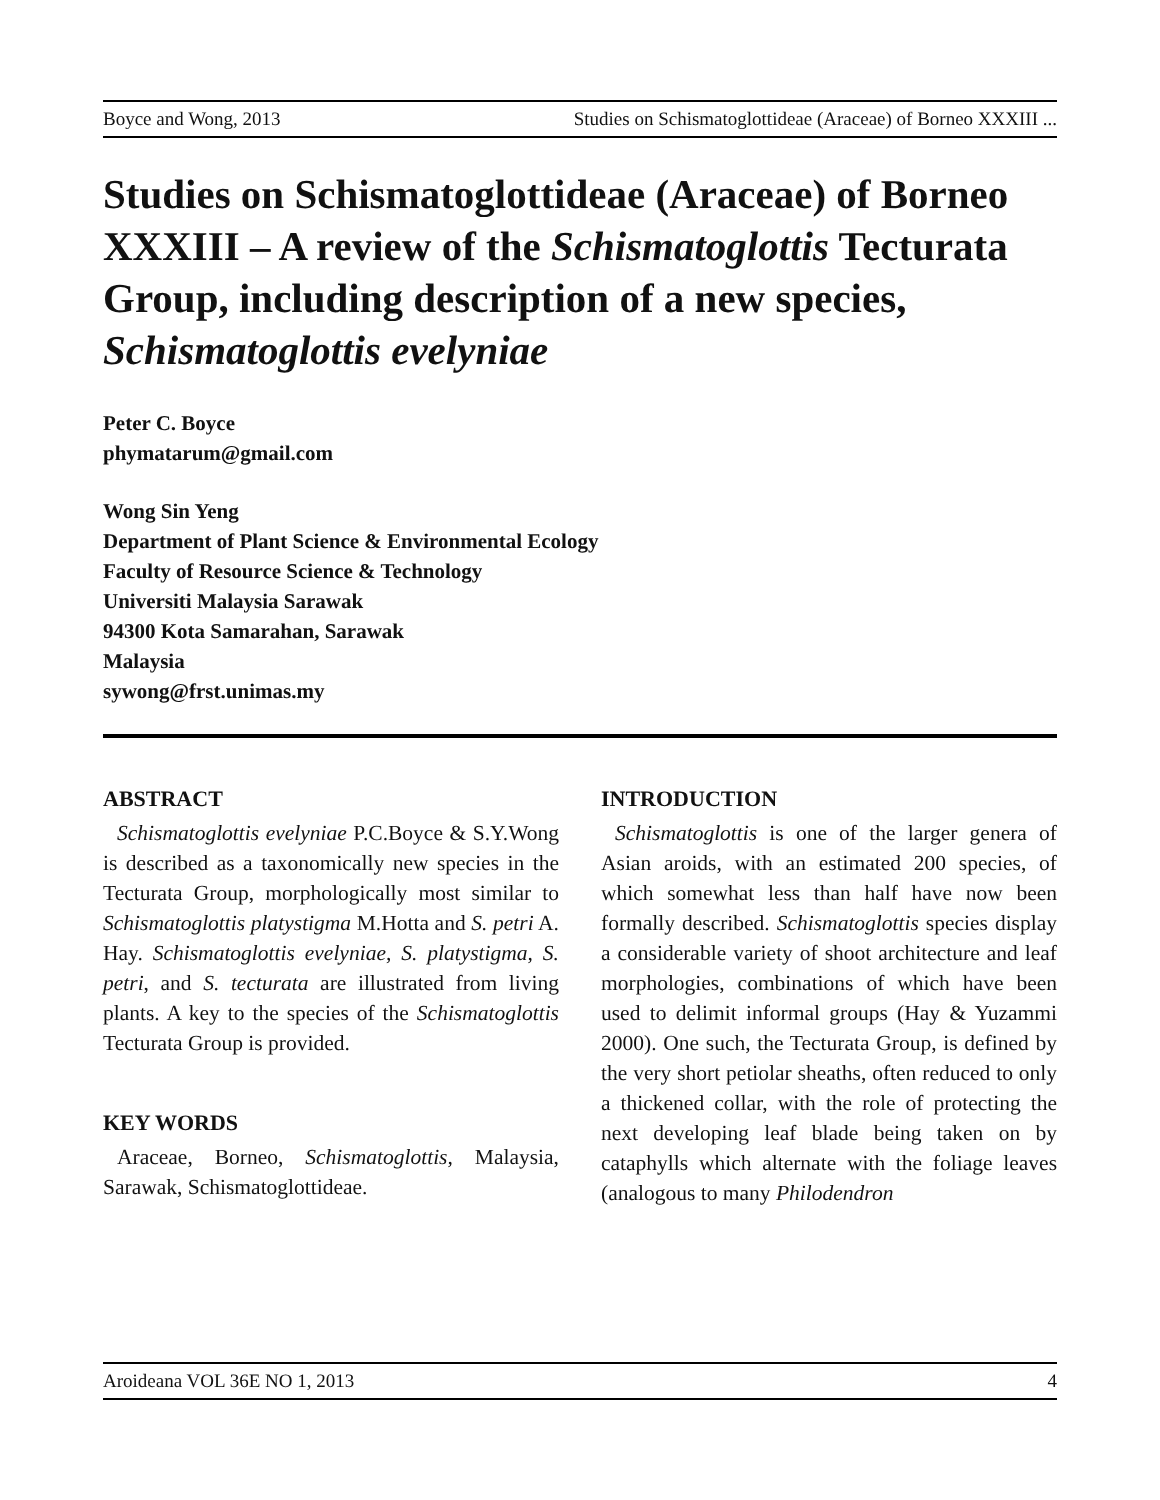Boyce and Wong, 2013 Studies on Schismatoglottideae (Araceae) of Borneo XXXIII ...
Studies on Schismatoglottideae (Araceae) of Borneo XXXIII – A review of the Schismatoglottis Tecturata Group, including description of a new species, Schismatoglottis evelyniae
Peter C. Boyce
phymatarum@gmail.com
Wong Sin Yeng
Department of Plant Science & Environmental Ecology
Faculty of Resource Science & Technology
Universiti Malaysia Sarawak
94300 Kota Samarahan, Sarawak
Malaysia
sywong@frst.unimas.my
ABSTRACT
Schismatoglottis evelyniae P.C.Boyce & S.Y.Wong is described as a taxonomically new species in the Tecturata Group, morphologically most similar to Schismatoglottis platystigma M.Hotta and S. petri A. Hay. Schismatoglottis evelyniae, S. platystigma, S. petri, and S. tecturata are illustrated from living plants. A key to the species of the Schismatoglottis Tecturata Group is provided.
KEY WORDS
Araceae, Borneo, Schismatoglottis, Malaysia, Sarawak, Schismatoglottideae.
INTRODUCTION
Schismatoglottis is one of the larger genera of Asian aroids, with an estimated 200 species, of which somewhat less than half have now been formally described. Schismatoglottis species display a considerable variety of shoot architecture and leaf morphologies, combinations of which have been used to delimit informal groups (Hay & Yuzammi 2000). One such, the Tecturata Group, is defined by the very short petiolar sheaths, often reduced to only a thickened collar, with the role of protecting the next developing leaf blade being taken on by cataphylls which alternate with the foliage leaves (analogous to many Philodendron
Aroideana VOL 36E NO 1, 2013 4